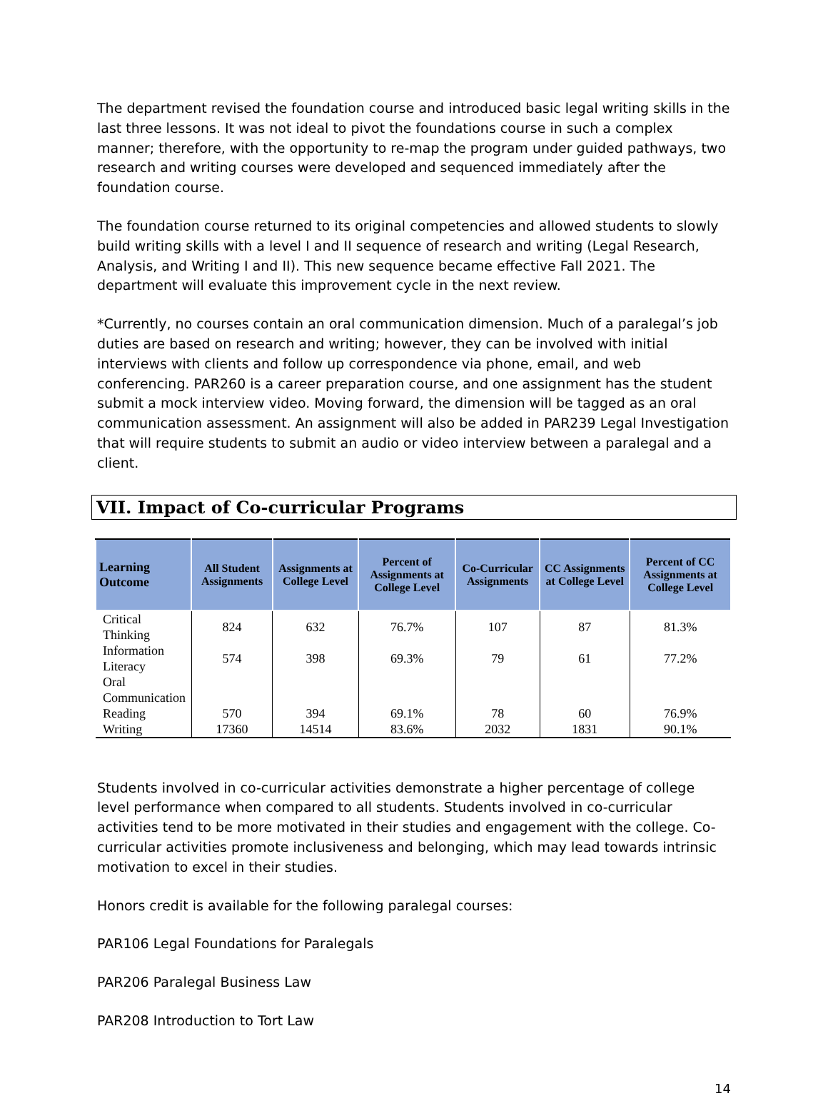The department revised the foundation course and introduced basic legal writing skills in the last three lessons. It was not ideal to pivot the foundations course in such a complex manner; therefore, with the opportunity to re-map the program under guided pathways, two research and writing courses were developed and sequenced immediately after the foundation course.
The foundation course returned to its original competencies and allowed students to slowly build writing skills with a level I and II sequence of research and writing (Legal Research, Analysis, and Writing I and II). This new sequence became effective Fall 2021. The department will evaluate this improvement cycle in the next review.
*Currently, no courses contain an oral communication dimension. Much of a paralegal’s job duties are based on research and writing; however, they can be involved with initial interviews with clients and follow up correspondence via phone, email, and web conferencing. PAR260 is a career preparation course, and one assignment has the student submit a mock interview video. Moving forward, the dimension will be tagged as an oral communication assessment. An assignment will also be added in PAR239 Legal Investigation that will require students to submit an audio or video interview between a paralegal and a client.
VII. Impact of Co-curricular Programs
| Learning Outcome | All Student Assignments | Assignments at College Level | Percent of Assignments at College Level | Co-Curricular Assignments | CC Assignments at College Level | Percent of CC Assignments at College Level |
| --- | --- | --- | --- | --- | --- | --- |
| Critical Thinking | 824 | 632 | 76.7% | 107 | 87 | 81.3% |
| Information Literacy | 574 | 398 | 69.3% | 79 | 61 | 77.2% |
| Oral Communication | | | | | | |
| Reading | 570 | 394 | 69.1% | 78 | 60 | 76.9% |
| Writing | 17360 | 14514 | 83.6% | 2032 | 1831 | 90.1% |
Students involved in co-curricular activities demonstrate a higher percentage of college level performance when compared to all students. Students involved in co-curricular activities tend to be more motivated in their studies and engagement with the college. Co-curricular activities promote inclusiveness and belonging, which may lead towards intrinsic motivation to excel in their studies.
Honors credit is available for the following paralegal courses:
PAR106 Legal Foundations for Paralegals
PAR206 Paralegal Business Law
PAR208 Introduction to Tort Law
14